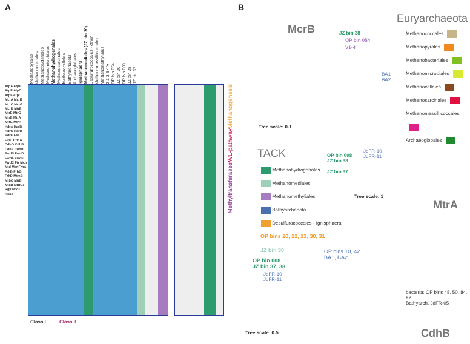A
Methanopyrales Methanococcales Methanobacteriales Methanomicrobiales Methanohydrogenales Methanosarcinales Methanocellales Bathyarchaeota Archaeoglobales Ignisphaera Methanomediales (JZ bin 30) Desulfurococcales - other Methanomassiliicoccales Methanomethyliales 2 1 3 5 4 V OP bin 054 JZ bin 30 OP bin 008 JZ bin 38 JZ bin 37
AtpA AtpB AtpE AtpD AtpF AtpC McrA McrB McrC McrG McrD MtrE MtrD MtrC MtrB MtrA MtrG MtrH HdrA HdrB HdrC HdrD HdrE Fae FlpD CdhA CdhG CdhB CdhE CdhD FwdB FwdD FwdA FwdE FwdC Ftr Mch Mtd Mer FrhA FrhB FrhG FrhD MtmB MtbC MttB MtaB MtBC1 Rgy Hco1 Hco2
Methanogenesis
WL-pathway
Methyltransferases
Class I Class II
B
McrB JZ bin 38
OP bin 054
V1-4
BA1
BA2
Tree scale: 0.1
Euryarchaeota
Methanococcales
Methanopyrales
Methanobacteriales
Methanomicrobiales
Methanocellales
Methanosarcinales
Methanomassiliicoccales
Archaeoglobales
TACK
Methanohydrogenales
Methanomediales
Methanomethyliales
Bathyarchaeota
Desulfurococcales - Ignisphaera
OP bin 008
JZ bin 38
JZ bin 37
JdFR-10
JdFR-11
Tree scale: 1
MtrA
OP bins 20, 22, 23, 30, 31
JZ bin 30
OP bin 008
JZ bin 37, 38
OP bins 10, 42
BA1, BA2
JdFR-10
JdFR-11
bacteria: OP bins 48, 50, 84, 92
Bathyarch. JdFR-05
Tree scale: 0.5 CdhB